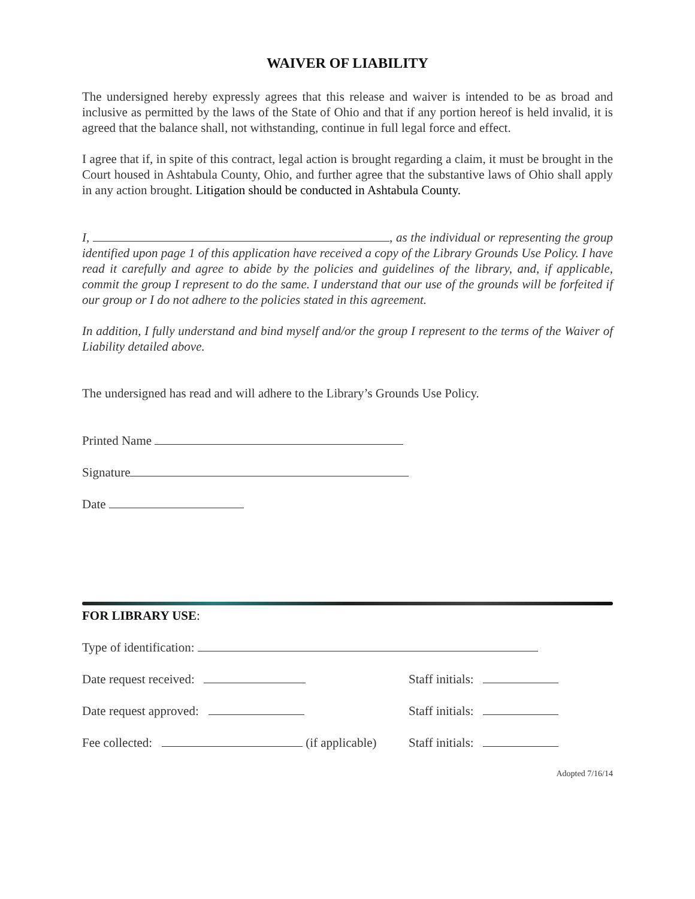WAIVER OF LIABILITY
The undersigned hereby expressly agrees that this release and waiver is intended to be as broad and inclusive as permitted by the laws of the State of Ohio and that if any portion hereof is held invalid, it is agreed that the balance shall, not withstanding, continue in full legal force and effect.
I agree that if, in spite of this contract, legal action is brought regarding a claim, it must be brought in the Court housed in Ashtabula County, Ohio, and further agree that the substantive laws of Ohio shall apply in any action brought. Litigation should be conducted in Ashtabula County.
I, , as the individual or representing the group identified upon page 1 of this application have received a copy of the Library Grounds Use Policy. I have read it carefully and agree to abide by the policies and guidelines of the library, and, if applicable, commit the group I represent to do the same. I understand that our use of the grounds will be forfeited if our group or I do not adhere to the policies stated in this agreement.
In addition, I fully understand and bind myself and/or the group I represent to the terms of the Waiver of Liability detailed above.
The undersigned has read and will adhere to the Library’s Grounds Use Policy.
Printed Name
Signature
Date
FOR LIBRARY USE:
Type of identification:
Date request received: Staff initials:
Date request approved: Staff initials:
Fee collected: (if applicable) Staff initials:
Adopted 7/16/14